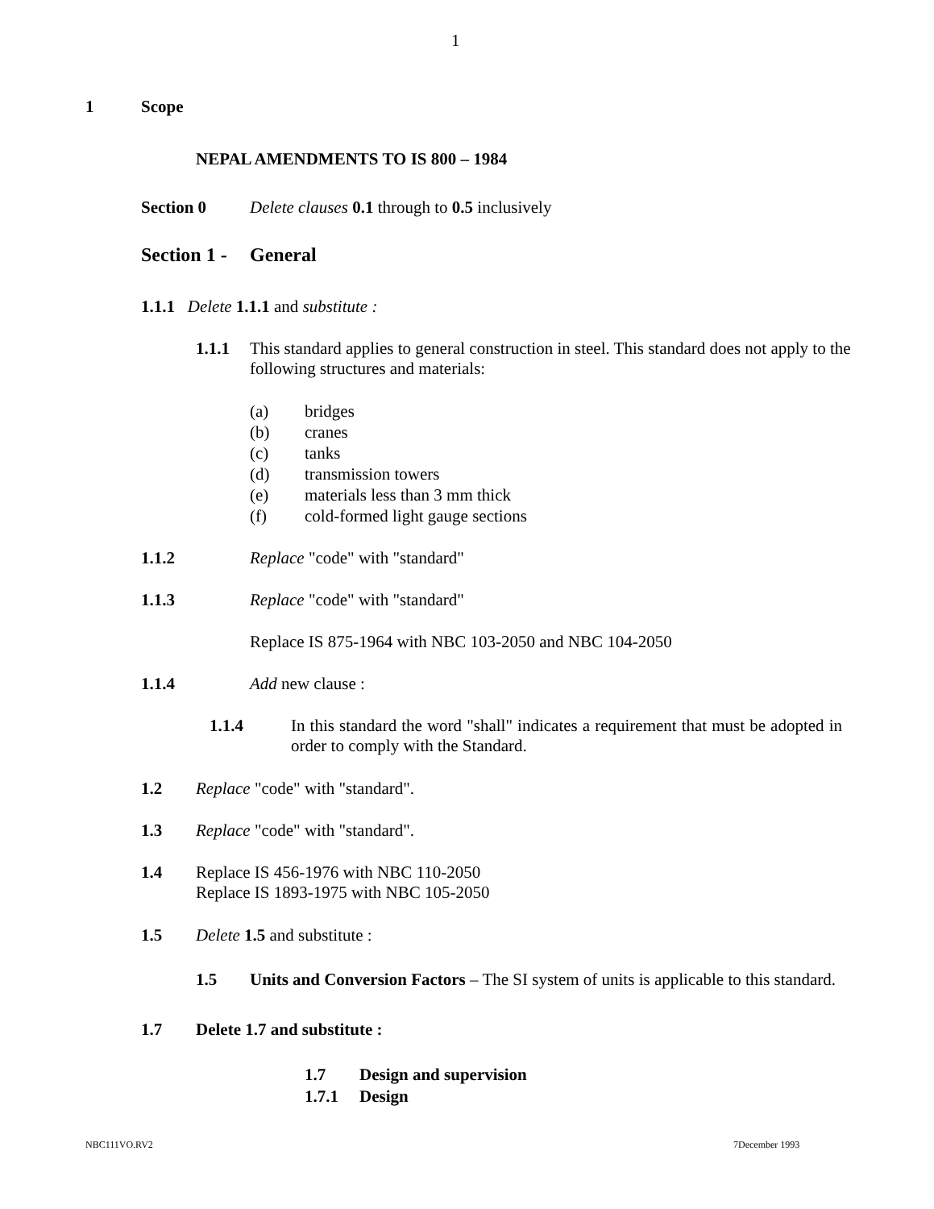1
1 Scope
NEPAL AMENDMENTS TO IS 800 – 1984
Section 0 Delete clauses 0.1 through to 0.5 inclusively
Section 1 - General
1.1.1 Delete 1.1.1 and substitute :
1.1.1 This standard applies to general construction in steel. This standard does not apply to the following structures and materials:
(a) bridges
(b) cranes
(c) tanks
(d) transmission towers
(e) materials less than 3 mm thick
(f) cold-formed light gauge sections
1.1.2 Replace "code" with "standard"
1.1.3 Replace "code" with "standard"
Replace IS 875-1964 with NBC 103-2050 and NBC 104-2050
1.1.4 Add new clause :
1.1.4 In this standard the word "shall" indicates a requirement that must be adopted in order to comply with the Standard.
1.2 Replace "code" with "standard".
1.3 Replace "code" with "standard".
1.4 Replace IS 456-1976 with NBC 110-2050
Replace IS 1893-1975 with NBC 105-2050
1.5 Delete 1.5 and substitute :
1.5 Units and Conversion Factors – The SI system of units is applicable to this standard.
1.7 Delete 1.7 and substitute :
1.7 Design and supervision
1.7.1 Design
NBC111VO.RV2 7December 1993